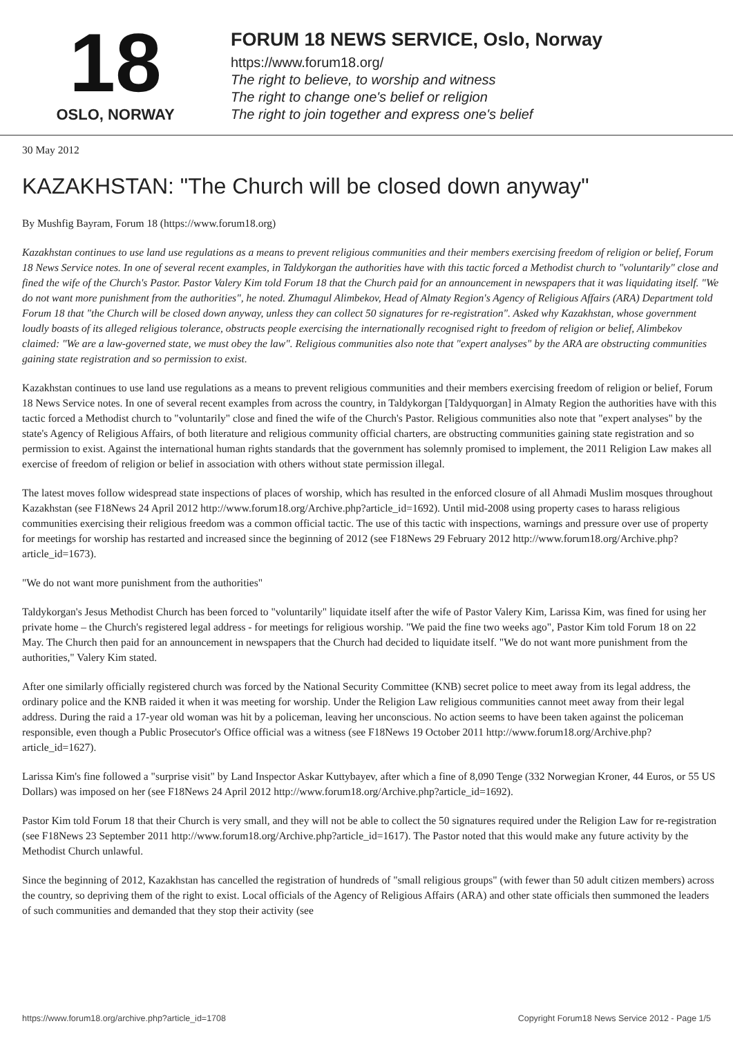18
OSLO, NORWAY
FORUM 18 NEWS SERVICE, Oslo, Norway
https://www.forum18.org/
The right to believe, to worship and witness
The right to change one's belief or religion
The right to join together and express one's belief
30 May 2012
KAZAKHSTAN: "The Church will be closed down anyway"
By Mushfig Bayram, Forum 18 (https://www.forum18.org)
Kazakhstan continues to use land use regulations as a means to prevent religious communities and their members exercising freedom of religion or belief, Forum 18 News Service notes. In one of several recent examples, in Taldykorgan the authorities have with this tactic forced a Methodist church to "voluntarily" close and fined the wife of the Church's Pastor. Pastor Valery Kim told Forum 18 that the Church paid for an announcement in newspapers that it was liquidating itself. "We do not want more punishment from the authorities", he noted. Zhumagul Alimbekov, Head of Almaty Region's Agency of Religious Affairs (ARA) Department told Forum 18 that "the Church will be closed down anyway, unless they can collect 50 signatures for re-registration". Asked why Kazakhstan, whose government loudly boasts of its alleged religious tolerance, obstructs people exercising the internationally recognised right to freedom of religion or belief, Alimbekov claimed: "We are a law-governed state, we must obey the law". Religious communities also note that "expert analyses" by the ARA are obstructing communities gaining state registration and so permission to exist.
Kazakhstan continues to use land use regulations as a means to prevent religious communities and their members exercising freedom of religion or belief, Forum 18 News Service notes. In one of several recent examples from across the country, in Taldykorgan [Taldyquorgan] in Almaty Region the authorities have with this tactic forced a Methodist church to "voluntarily" close and fined the wife of the Church's Pastor. Religious communities also note that "expert analyses" by the state's Agency of Religious Affairs, of both literature and religious community official charters, are obstructing communities gaining state registration and so permission to exist. Against the international human rights standards that the government has solemnly promised to implement, the 2011 Religion Law makes all exercise of freedom of religion or belief in association with others without state permission illegal.
The latest moves follow widespread state inspections of places of worship, which has resulted in the enforced closure of all Ahmadi Muslim mosques throughout Kazakhstan (see F18News 24 April 2012 http://www.forum18.org/Archive.php?article_id=1692). Until mid-2008 using property cases to harass religious communities exercising their religious freedom was a common official tactic. The use of this tactic with inspections, warnings and pressure over use of property for meetings for worship has restarted and increased since the beginning of 2012 (see F18News 29 February 2012 http://www.forum18.org/Archive.php?article_id=1673).
"We do not want more punishment from the authorities"
Taldykorgan's Jesus Methodist Church has been forced to "voluntarily" liquidate itself after the wife of Pastor Valery Kim, Larissa Kim, was fined for using her private home – the Church's registered legal address - for meetings for religious worship. "We paid the fine two weeks ago", Pastor Kim told Forum 18 on 22 May. The Church then paid for an announcement in newspapers that the Church had decided to liquidate itself. "We do not want more punishment from the authorities," Valery Kim stated.
After one similarly officially registered church was forced by the National Security Committee (KNB) secret police to meet away from its legal address, the ordinary police and the KNB raided it when it was meeting for worship. Under the Religion Law religious communities cannot meet away from their legal address. During the raid a 17-year old woman was hit by a policeman, leaving her unconscious. No action seems to have been taken against the policeman responsible, even though a Public Prosecutor's Office official was a witness (see F18News 19 October 2011 http://www.forum18.org/Archive.php?article_id=1627).
Larissa Kim's fine followed a "surprise visit" by Land Inspector Askar Kuttybayev, after which a fine of 8,090 Tenge (332 Norwegian Kroner, 44 Euros, or 55 US Dollars) was imposed on her (see F18News 24 April 2012 http://www.forum18.org/Archive.php?article_id=1692).
Pastor Kim told Forum 18 that their Church is very small, and they will not be able to collect the 50 signatures required under the Religion Law for re-registration (see F18News 23 September 2011 http://www.forum18.org/Archive.php?article_id=1617). The Pastor noted that this would make any future activity by the Methodist Church unlawful.
Since the beginning of 2012, Kazakhstan has cancelled the registration of hundreds of "small religious groups" (with fewer than 50 adult citizen members) across the country, so depriving them of the right to exist. Local officials of the Agency of Religious Affairs (ARA) and other state officials then summoned the leaders of such communities and demanded that they stop their activity (see
https://www.forum18.org/archive.php?article_id=1708 Copyright Forum18 News Service 2012 - Page 1/5